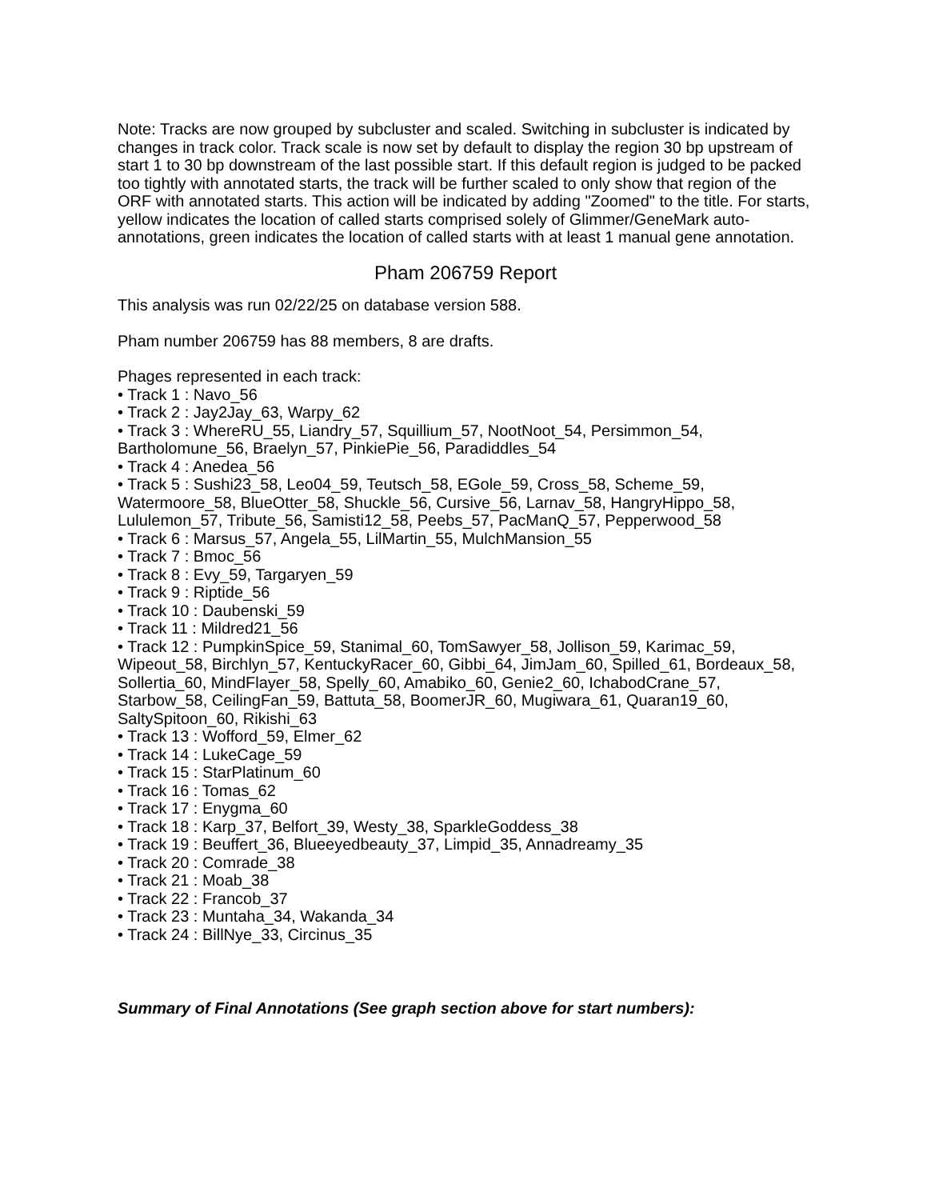Note: Tracks are now grouped by subcluster and scaled. Switching in subcluster is indicated by changes in track color. Track scale is now set by default to display the region 30 bp upstream of start 1 to 30 bp downstream of the last possible start. If this default region is judged to be packed too tightly with annotated starts, the track will be further scaled to only show that region of the ORF with annotated starts. This action will be indicated by adding "Zoomed" to the title. For starts, yellow indicates the location of called starts comprised solely of Glimmer/GeneMark auto-annotations, green indicates the location of called starts with at least 1 manual gene annotation.
Pham 206759 Report
This analysis was run 02/22/25 on database version 588.
Pham number 206759 has 88 members, 8 are drafts.
Phages represented in each track:
• Track 1 : Navo_56
• Track 2 : Jay2Jay_63, Warpy_62
• Track 3 : WhereRU_55, Liandry_57, Squillium_57, NootNoot_54, Persimmon_54, Bartholomune_56, Braelyn_57, PinkiePie_56, Paradiddles_54
• Track 4 : Anedea_56
• Track 5 : Sushi23_58, Leo04_59, Teutsch_58, EGole_59, Cross_58, Scheme_59, Watermoore_58, BlueOtter_58, Shuckle_56, Cursive_56, Larnav_58, HangryHippo_58, Lululemon_57, Tribute_56, Samisti12_58, Peebs_57, PacManQ_57, Pepperwood_58
• Track 6 : Marsus_57, Angela_55, LilMartin_55, MulchMansion_55
• Track 7 : Bmoc_56
• Track 8 : Evy_59, Targaryen_59
• Track 9 : Riptide_56
• Track 10 : Daubenski_59
• Track 11 : Mildred21_56
• Track 12 : PumpkinSpice_59, Stanimal_60, TomSawyer_58, Jollison_59, Karimac_59, Wipeout_58, Birchlyn_57, KentuckyRacer_60, Gibbi_64, JimJam_60, Spilled_61, Bordeaux_58, Sollertia_60, MindFlayer_58, Spelly_60, Amabiko_60, Genie2_60, IchabodCrane_57, Starbow_58, CeilingFan_59, Battuta_58, BoomerJR_60, Mugiwara_61, Quaran19_60, SaltySpitoon_60, Rikishi_63
• Track 13 : Wofford_59, Elmer_62
• Track 14 : LukeCage_59
• Track 15 : StarPlatinum_60
• Track 16 : Tomas_62
• Track 17 : Enygma_60
• Track 18 : Karp_37, Belfort_39, Westy_38, SparkleGoddess_38
• Track 19 : Beuffert_36, Blueeyedbeauty_37, Limpid_35, Annadreamy_35
• Track 20 : Comrade_38
• Track 21 : Moab_38
• Track 22 : Francob_37
• Track 23 : Muntaha_34, Wakanda_34
• Track 24 : BillNye_33, Circinus_35
Summary of Final Annotations (See graph section above for start numbers):